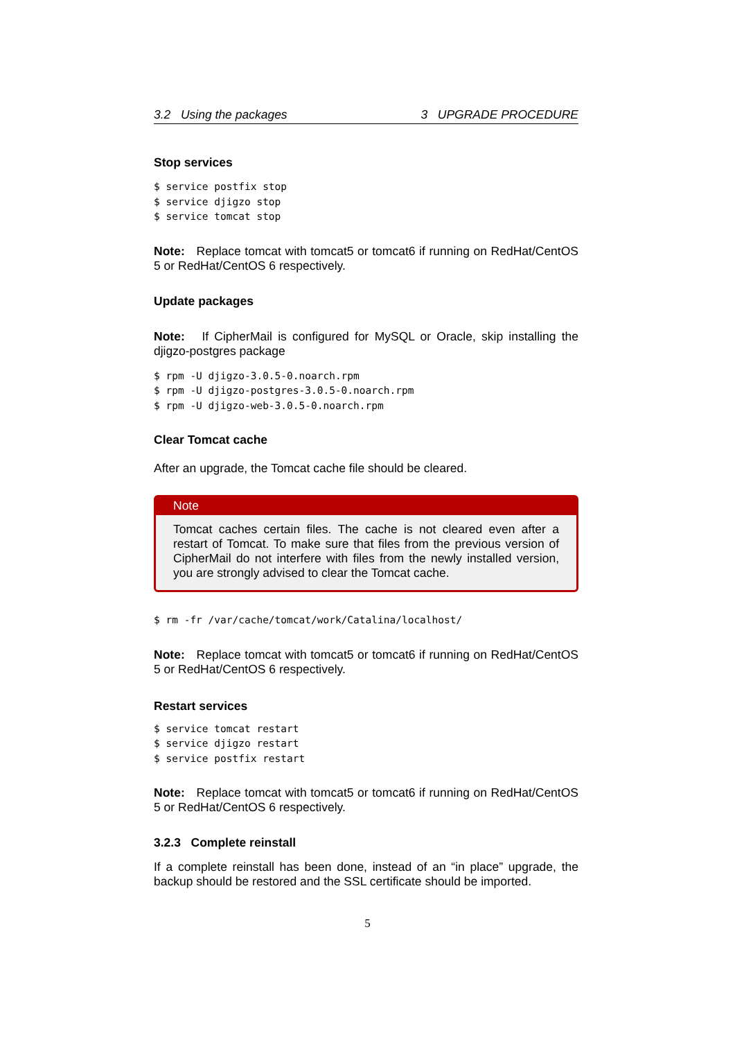3.2 Using the packages 3 UPGRADE PROCEDURE
Stop services
$ service postfix stop
$ service djigzo stop
$ service tomcat stop
Note: Replace tomcat with tomcat5 or tomcat6 if running on RedHat/CentOS 5 or RedHat/CentOS 6 respectively.
Update packages
Note: If CipherMail is configured for MySQL or Oracle, skip installing the djigzo-postgres package
$ rpm -U djigzo-3.0.5-0.noarch.rpm
$ rpm -U djigzo-postgres-3.0.5-0.noarch.rpm
$ rpm -U djigzo-web-3.0.5-0.noarch.rpm
Clear Tomcat cache
After an upgrade, the Tomcat cache file should be cleared.
Note
Tomcat caches certain files. The cache is not cleared even after a restart of Tomcat. To make sure that files from the previous version of CipherMail do not interfere with files from the newly installed version, you are strongly advised to clear the Tomcat cache.
$ rm -fr /var/cache/tomcat/work/Catalina/localhost/
Note: Replace tomcat with tomcat5 or tomcat6 if running on RedHat/CentOS 5 or RedHat/CentOS 6 respectively.
Restart services
$ service tomcat restart
$ service djigzo restart
$ service postfix restart
Note: Replace tomcat with tomcat5 or tomcat6 if running on RedHat/CentOS 5 or RedHat/CentOS 6 respectively.
3.2.3 Complete reinstall
If a complete reinstall has been done, instead of an “in place” upgrade, the backup should be restored and the SSL certificate should be imported.
5